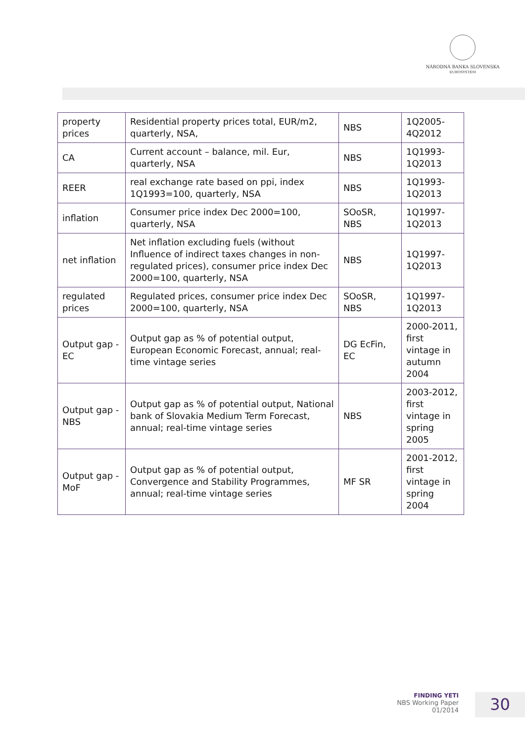NÁRODNÁ BANKA SLOVENSKA
EUROSYSTÉM
| property prices | Residential property prices total, EUR/m2, quarterly, NSA, | NBS | 1Q2005- 4Q2012 |
| CA | Current account – balance, mil. Eur, quarterly, NSA | NBS | 1Q1993-1Q2013 |
| REER | real exchange rate based on ppi, index 1Q1993=100, quarterly, NSA | NBS | 1Q1993-1Q2013 |
| inflation | Consumer price index Dec 2000=100, quarterly, NSA | SOoSR, NBS | 1Q1997-1Q2013 |
| net inflation | Net inflation excluding fuels (without Influence of indirect taxes changes in non-regulated prices), consumer price index Dec 2000=100, quarterly, NSA | NBS | 1Q1997-1Q2013 |
| regulated prices | Regulated prices, consumer price index Dec 2000=100, quarterly, NSA | SOoSR, NBS | 1Q1997-1Q2013 |
| Output gap - EC | Output gap as % of potential output, European Economic Forecast, annual; real-time vintage series | DG EcFin, EC | 2000-2011, first vintage in autumn 2004 |
| Output gap - NBS | Output gap as % of potential output, National bank of Slovakia Medium Term Forecast, annual; real-time vintage series | NBS | 2003-2012, first vintage in spring 2005 |
| Output gap - MoF | Output gap as % of potential output, Convergence and Stability Programmes, annual; real-time vintage series | MF SR | 2001-2012, first vintage in spring 2004 |
FINDING YETI
NBS Working Paper
01/2014
30